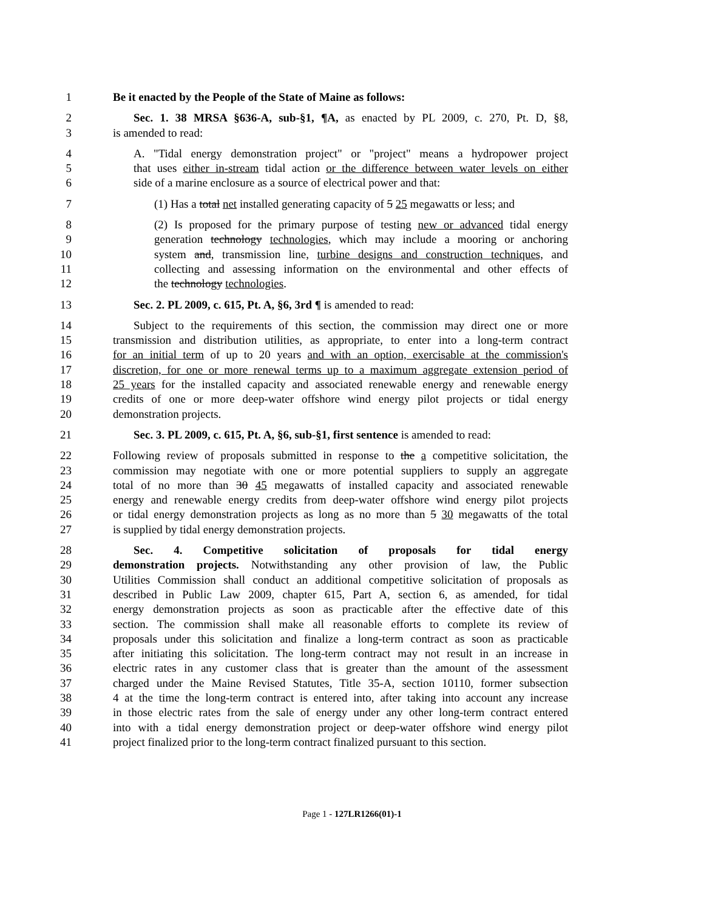1 Be it enacted by the People of the State of Maine as follows:
2 Sec. 1. 38 MRSA §636-A, sub-§1, ¶A, as enacted by PL 2009, c. 270, Pt. D, §8,
3 is amended to read:
4 A. "Tidal energy demonstration project" or "project" means a hydropower project
5 that uses either in-stream tidal action or the difference between water levels on either
6 side of a marine enclosure as a source of electrical power and that:
7 (1) Has a total net installed generating capacity of 5 25 megawatts or less; and
8 (2) Is proposed for the primary purpose of testing new or advanced tidal energy
9 generation technology technologies, which may include a mooring or anchoring
10 system and, transmission line, turbine designs and construction techniques, and
11 collecting and assessing information on the environmental and other effects of
12 the technology technologies.
13 Sec. 2. PL 2009, c. 615, Pt. A, §6, 3rd ¶ is amended to read:
14 Subject to the requirements of this section, the commission may direct one or more
15 transmission and distribution utilities, as appropriate, to enter into a long-term contract
16 for an initial term of up to 20 years and with an option, exercisable at the commission's
17 discretion, for one or more renewal terms up to a maximum aggregate extension period of
18 25 years for the installed capacity and associated renewable energy and renewable energy
19 credits of one or more deep-water offshore wind energy pilot projects or tidal energy
20 demonstration projects.
21 Sec. 3. PL 2009, c. 615, Pt. A, §6, sub-§1, first sentence is amended to read:
22 Following review of proposals submitted in response to the a competitive solicitation, the
23 commission may negotiate with one or more potential suppliers to supply an aggregate
24 total of no more than 30 45 megawatts of installed capacity and associated renewable
25 energy and renewable energy credits from deep-water offshore wind energy pilot projects
26 or tidal energy demonstration projects as long as no more than 5 30 megawatts of the total
27 is supplied by tidal energy demonstration projects.
28 Sec. 4. Competitive solicitation of proposals for tidal energy
29 demonstration projects. Notwithstanding any other provision of law, the Public
30 Utilities Commission shall conduct an additional competitive solicitation of proposals as
31 described in Public Law 2009, chapter 615, Part A, section 6, as amended, for tidal
32 energy demonstration projects as soon as practicable after the effective date of this
33 section. The commission shall make all reasonable efforts to complete its review of
34 proposals under this solicitation and finalize a long-term contract as soon as practicable
35 after initiating this solicitation. The long-term contract may not result in an increase in
36 electric rates in any customer class that is greater than the amount of the assessment
37 charged under the Maine Revised Statutes, Title 35-A, section 10110, former subsection
38 4 at the time the long-term contract is entered into, after taking into account any increase
39 in those electric rates from the sale of energy under any other long-term contract entered
40 into with a tidal energy demonstration project or deep-water offshore wind energy pilot
41 project finalized prior to the long-term contract finalized pursuant to this section.
Page 1 - 127LR1266(01)-1